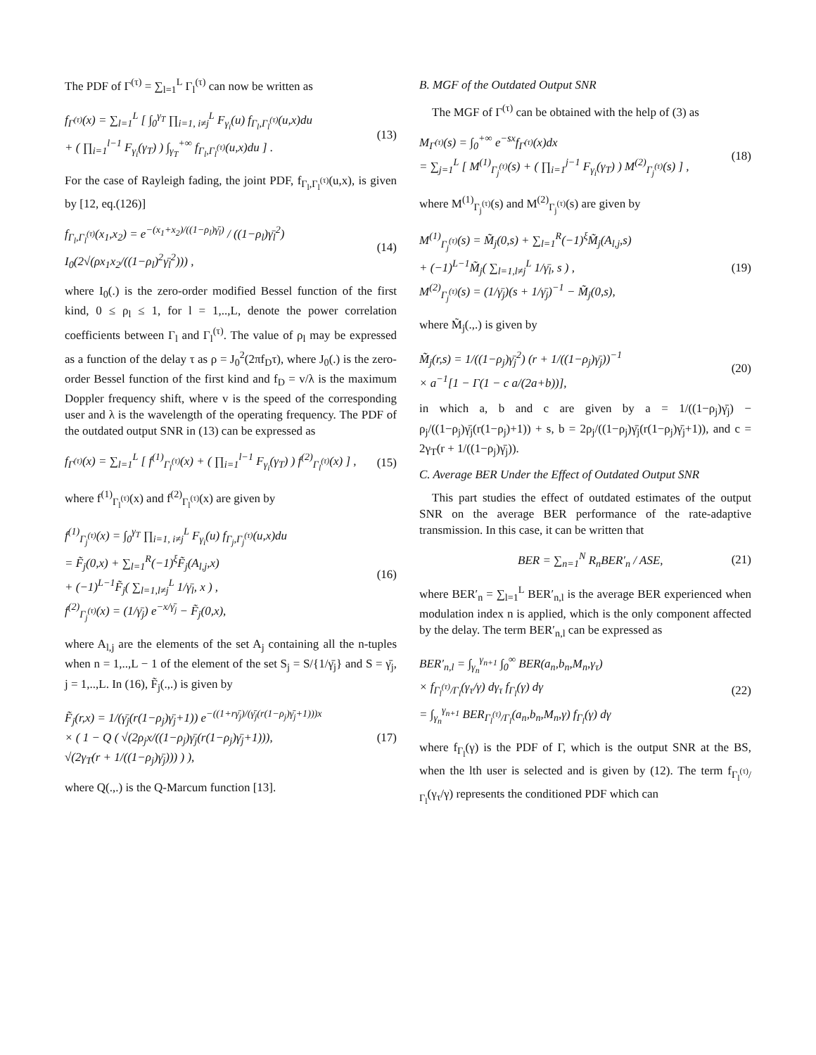The PDF of Γ<sup>(τ)</sup> = ∑<sub>l=1</sub><sup>L</sup> Γ<sub>l</sub><sup>(τ)</sup> can now be written as
f<sub>Γ<sup>(τ)</sup></sub>(x) = ∑<sub>l=1</sub><sup>L</sup> [ ∫<sub>0</sub><sup>γ<sub>T</sub></sup> ∏<sub>i=1, i≠j</sub><sup>L</sup> F<sub>γ<sub>i</sub></sub>(u) f<sub>Γ<sub>l</sub>,Γ<sub>l</sub><sup>(τ)</sup></sub>(u,x)du
+ ( ∏<sub>i=1</sub><sup>l−1</sup> F<sub>γ<sub>i</sub></sub>(γ<sub>T</sub>) ) ∫<sub>γ<sub>T</sub></sub><sup>+∞</sup> f<sub>Γ<sub>l</sub>,Γ<sub>l</sub><sup>(τ)</sup></sub>(u,x)du ] .
(13)
For the case of Rayleigh fading, the joint PDF, f<sub>Γ<sub>l</sub>,Γ<sub>l</sub><sup>(τ)</sup></sub>(u,x), is given by [12, eq.(126)]
f<sub>Γ<sub>l</sub>,Γ<sub>l</sub><sup>(τ)</sup></sub>(x<sub>1</sub>,x<sub>2</sub>) = e<sup>−(x<sub>1</sub>+x<sub>2</sub>)/((1−ρ<sub>l</sub>)γ̄<sub>l</sub>)</sup> / ((1−ρ<sub>l</sub>)γ̄<sub>l</sub><sup>2</sup>) I<sub>0</sub>(2√(ρx<sub>1</sub>x<sub>2</sub>/((1−ρ<sub>l</sub>)<sup>2</sup>γ̄<sub>l</sub><sup>2</sup>))) ,
(14)
where I<sub>0</sub>(.) is the zero-order modified Bessel function of the first kind, 0 ≤ ρ<sub>l</sub> ≤ 1, for l = 1,..,L, denote the power correlation coefficients between Γ<sub>l</sub> and Γ<sub>l</sub><sup>(τ)</sup>. The value of ρ<sub>l</sub> may be expressed as a function of the delay τ as ρ = J<sub>0</sub><sup>2</sup>(2πf<sub>D</sub>τ), where J<sub>0</sub>(.) is the zero-order Bessel function of the first kind and f<sub>D</sub> = v/λ is the maximum Doppler frequency shift, where v is the speed of the corresponding user and λ is the wavelength of the operating frequency. The PDF of the outdated output SNR in (13) can be expressed as
f<sub>Γ<sup>(τ)</sup></sub>(x) = ∑<sub>l=1</sub><sup>L</sup> [ f<sup>(1)</sup><sub>Γ<sub>l</sub><sup>(τ)</sup></sub>(x) + ( ∏<sub>i=1</sub><sup>l−1</sup> F<sub>γ<sub>i</sub></sub>(γ<sub>T</sub>) ) f<sup>(2)</sup><sub>Γ<sub>l</sub><sup>(τ)</sup></sub>(x) ] ,
(15)
where f<sup>(1)</sup><sub>Γ<sub>l</sub><sup>(τ)</sup></sub>(x) and f<sup>(2)</sup><sub>Γ<sub>l</sub><sup>(τ)</sup></sub>(x) are given by
f<sup>(1)</sup><sub>Γ<sub>j</sub><sup>(τ)</sup></sub>(x) = ∫<sub>0</sub><sup>γ<sub>T</sub></sup> ∏<sub>i=1, i≠j</sub><sup>L</sup> F<sub>γ<sub>i</sub></sub>(u) f<sub>Γ<sub>j</sub>,Γ<sub>j</sub><sup>(τ)</sup></sub>(u,x)du
= F̃<sub>j</sub>(0,x) + ∑<sub>l=1</sub><sup>R</sup>(−1)<sup>ξ</sup>F̃<sub>j</sub>(A<sub>l,j</sub>,x)
+ (−1)<sup>L−1</sup>F̃<sub>j</sub>( ∑<sub>l=1,l≠j</sub><sup>L</sup> 1/γ̄<sub>l</sub>, x ) ,
f<sup>(2)</sup><sub>Γ<sub>j</sub><sup>(τ)</sup></sub>(x) = (1/γ̄<sub>j</sub>) e<sup>−x/γ̄<sub>j</sub></sup> − F̃<sub>j</sub>(0,x),
(16)
where A<sub>l,j</sub> are the elements of the set A<sub>j</sub> containing all the n-tuples when n = 1,..,L − 1 of the element of the set S<sub>j</sub> = S/{1/γ̄<sub>j</sub>} and S = γ̄<sub>j</sub>, j = 1,..,L. In (16), F̃<sub>j</sub>(.,.) is given by
F̃<sub>j</sub>(r,x) = 1/(γ̄<sub>j</sub>(r(1−ρ<sub>j</sub>)γ̄<sub>j</sub>+1)) e<sup>−((1+rγ̄<sub>j</sub>)/(γ̄<sub>j</sub>(r(1−ρ<sub>j</sub>)γ̄<sub>j</sub>+1)))x</sup>
× ( 1 − Q ( √(2ρ<sub>j</sub>x/((1−ρ<sub>j</sub>)γ̄<sub>j</sub>(r(1−ρ<sub>j</sub>)γ̄<sub>j</sub>+1))),
√(2γ<sub>T</sub>(r + 1/((1−ρ<sub>j</sub>)γ̄<sub>j</sub>))) ) ),
(17)
where Q(.,.) is the Q-Marcum function [13].
B. MGF of the Outdated Output SNR
The MGF of Γ<sup>(τ)</sup> can be obtained with the help of (3) as
M<sub>Γ<sup>(τ)</sup></sub>(s) = ∫<sub>0</sub><sup>+∞</sup> e<sup>−sx</sup>f<sub>Γ<sup>(τ)</sup></sub>(x)dx
= ∑<sub>j=1</sub><sup>L</sup> [ M<sup>(1)</sup><sub>Γ<sub>j</sub><sup>(τ)</sup></sub>(s) + ( ∏<sub>i=1</sub><sup>j−1</sup> F<sub>γ<sub>i</sub></sub>(γ<sub>T</sub>) ) M<sup>(2)</sup><sub>Γ<sub>j</sub><sup>(τ)</sup></sub>(s) ] ,
(18)
where M<sup>(1)</sup><sub>Γ<sub>j</sub><sup>(τ)</sup></sub>(s) and M<sup>(2)</sup><sub>Γ<sub>j</sub><sup>(τ)</sup></sub>(s) are given by
M<sup>(1)</sup><sub>Γ<sub>j</sub><sup>(τ)</sup></sub>(s) = M̃<sub>j</sub>(0,s) + ∑<sub>l=1</sub><sup>R</sup>(−1)<sup>ξ</sup>M̃<sub>j</sub>(A<sub>l,j</sub>,s)
+ (−1)<sup>L−1</sup>M̃<sub>j</sub>( ∑<sub>l=1,l≠j</sub><sup>L</sup> 1/γ̄<sub>l</sub>, s ) ,
M<sup>(2)</sup><sub>Γ<sub>j</sub><sup>(τ)</sup></sub>(s) = (1/γ̄<sub>j</sub>)(s + 1/γ̄<sub>j</sub>)<sup>−1</sup> − M̃<sub>j</sub>(0,s),
(19)
where M̃<sub>j</sub>(.,.) is given by
M̃<sub>j</sub>(r,s) = 1/((1−ρ<sub>j</sub>)γ̄<sub>j</sub><sup>2</sup>) (r + 1/((1−ρ<sub>j</sub>)γ̄<sub>j</sub>))<sup>−1</sup>
× a<sup>−1</sup>[1 − Γ(1 − c a/(2a+b))],
(20)
in which a, b and c are given by a = 1/((1−ρ<sub>j</sub>)γ̄<sub>j</sub>) − ρ<sub>j</sub>/((1−ρ<sub>j</sub>)γ̄<sub>j</sub>(r(1−ρ<sub>j</sub>)+1)) + s, b = 2ρ<sub>j</sub>/((1−ρ<sub>j</sub>)γ̄<sub>j</sub>(r(1−ρ<sub>j</sub>)γ̄<sub>j</sub>+1)), and c = 2γ<sub>T</sub>(r + 1/((1−ρ<sub>j</sub>)γ̄<sub>j</sub>)).
C. Average BER Under the Effect of Outdated Output SNR
This part studies the effect of outdated estimates of the output SNR on the average BER performance of the rate-adaptive transmission. In this case, it can be written that
BER = ∑<sub>n=1</sub><sup>N</sup> R<sub>n</sub>BER′<sub>n</sub> / ASE, (21)
where BER′<sub>n</sub> = ∑<sub>l=1</sub><sup>L</sup> BER′<sub>n,l</sub> is the average BER experienced when modulation index n is applied, which is the only component affected by the delay. The term BER′<sub>n,l</sub> can be expressed as
BER′<sub>n,l</sub> = ∫<sub>γ<sub>n</sub></sub><sup>γ<sub>n+1</sub></sup> ∫<sub>0</sub><sup>∞</sup> BER(a<sub>n</sub>,b<sub>n</sub>,M<sub>n</sub>,γ<sub>τ</sub>)
× f<sub>Γ<sub>l</sub><sup>(τ)</sup>/Γ<sub>l</sub></sub>(γ<sub>τ</sub>/γ) dγ<sub>τ</sub> f<sub>Γ<sub>l</sub></sub>(γ) dγ
= ∫<sub>γ<sub>n</sub></sub><sup>γ<sub>n+1</sub></sup> BER<sub>Γ<sub>l</sub><sup>(τ)</sup>/Γ<sub>l</sub></sub>(a<sub>n</sub>,b<sub>n</sub>,M<sub>n</sub>,γ) f<sub>Γ<sub>l</sub></sub>(γ) dγ
(22)
where f<sub>Γ<sub>l</sub></sub>(γ) is the PDF of Γ, which is the output SNR at the BS, when the lth user is selected and is given by (12). The term f<sub>Γ<sub>l</sub><sup>(τ)</sup>/Γ<sub>l</sub></sub>(γ<sub>τ</sub>/γ) represents the conditioned PDF which can